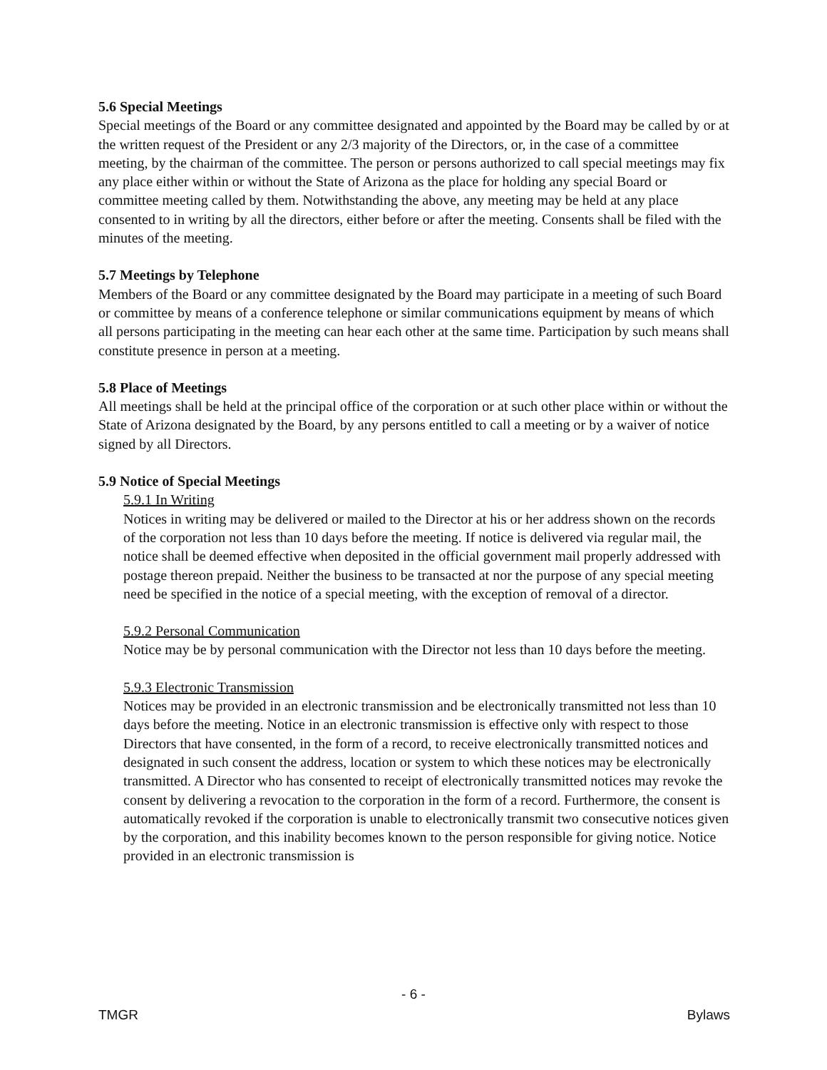5.6 Special Meetings
Special meetings of the Board or any committee designated and appointed by the Board may be called by or at the written request of the President or any 2/3 majority of the Directors, or, in the case of a committee meeting, by the chairman of the committee. The person or persons authorized to call special meetings may fix any place either within or without the State of Arizona as the place for holding any special Board or committee meeting called by them. Notwithstanding the above, any meeting may be held at any place consented to in writing by all the directors, either before or after the meeting. Consents shall be filed with the minutes of the meeting.
5.7 Meetings by Telephone
Members of the Board or any committee designated by the Board may participate in a meeting of such Board or committee by means of a conference telephone or similar communications equipment by means of which all persons participating in the meeting can hear each other at the same time. Participation by such means shall constitute presence in person at a meeting.
5.8 Place of Meetings
All meetings shall be held at the principal office of the corporation or at such other place within or without the State of Arizona designated by the Board, by any persons entitled to call a meeting or by a waiver of notice signed by all Directors.
5.9 Notice of Special Meetings
5.9.1 In Writing
Notices in writing may be delivered or mailed to the Director at his or her address shown on the records of the corporation not less than 10 days before the meeting. If notice is delivered via regular mail, the notice shall be deemed effective when deposited in the official government mail properly addressed with postage thereon prepaid. Neither the business to be transacted at nor the purpose of any special meeting need be specified in the notice of a special meeting, with the exception of removal of a director.
5.9.2 Personal Communication
Notice may be by personal communication with the Director not less than 10 days before the meeting.
5.9.3 Electronic Transmission
Notices may be provided in an electronic transmission and be electronically transmitted not less than 10 days before the meeting. Notice in an electronic transmission is effective only with respect to those Directors that have consented, in the form of a record, to receive electronically transmitted notices and designated in such consent the address, location or system to which these notices may be electronically transmitted. A Director who has consented to receipt of electronically transmitted notices may revoke the consent by delivering a revocation to the corporation in the form of a record. Furthermore, the consent is automatically revoked if the corporation is unable to electronically transmit two consecutive notices given by the corporation, and this inability becomes known to the person responsible for giving notice. Notice provided in an electronic transmission is
- 6 -
TMGR Bylaws